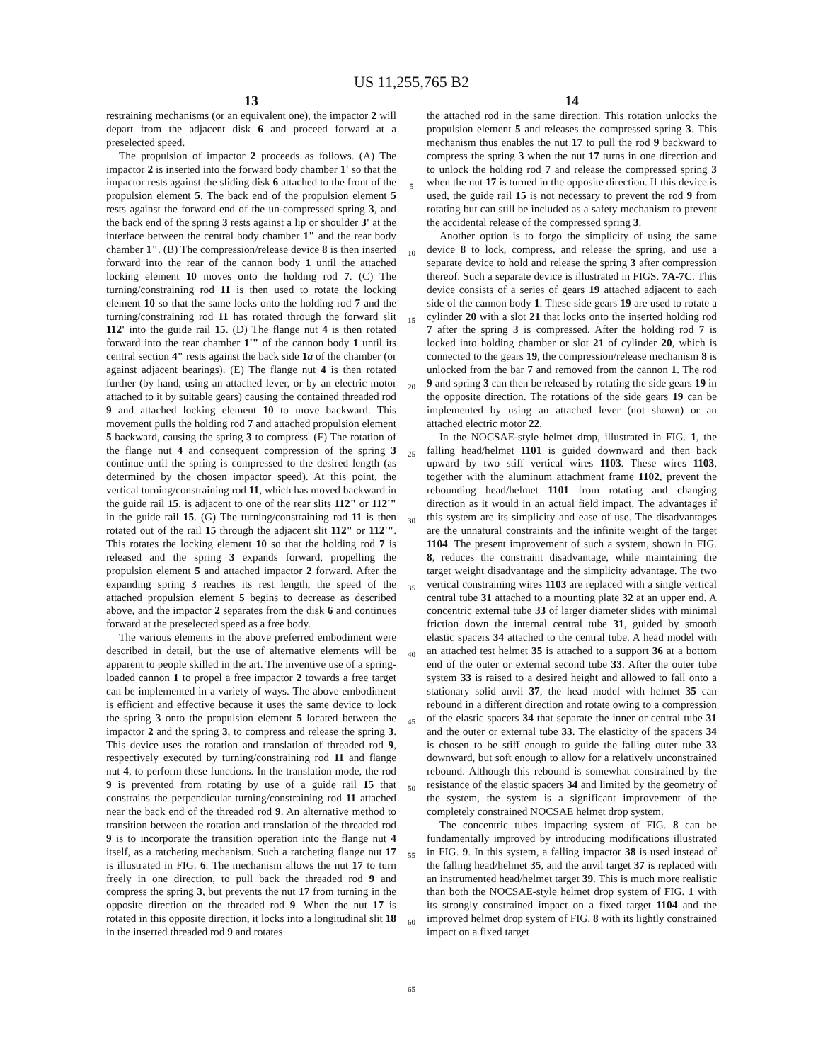US 11,255,765 B2
13
restraining mechanisms (or an equivalent one), the impactor 2 will depart from the adjacent disk 6 and proceed forward at a preselected speed.
The propulsion of impactor 2 proceeds as follows. (A) The impactor 2 is inserted into the forward body chamber 1' so that the impactor rests against the sliding disk 6 attached to the front of the propulsion element 5. The back end of the propulsion element 5 rests against the forward end of the un-compressed spring 3, and the back end of the spring 3 rests against a lip or shoulder 3' at the interface between the central body chamber 1" and the rear body chamber 1". (B) The compression/release device 8 is then inserted forward into the rear of the cannon body 1 until the attached locking element 10 moves onto the holding rod 7. (C) The turning/constraining rod 11 is then used to rotate the locking element 10 so that the same locks onto the holding rod 7 and the turning/constraining rod 11 has rotated through the forward slit 112' into the guide rail 15. (D) The flange nut 4 is then rotated forward into the rear chamber 1'" of the cannon body 1 until its central section 4" rests against the back side 1a of the chamber (or against adjacent bearings). (E) The flange nut 4 is then rotated further (by hand, using an attached lever, or by an electric motor attached to it by suitable gears) causing the contained threaded rod 9 and attached locking element 10 to move backward. This movement pulls the holding rod 7 and attached propulsion element 5 backward, causing the spring 3 to compress. (F) The rotation of the flange nut 4 and consequent compression of the spring 3 continue until the spring is compressed to the desired length (as determined by the chosen impactor speed). At this point, the vertical turning/constraining rod 11, which has moved backward in the guide rail 15, is adjacent to one of the rear slits 112" or 112'" in the guide rail 15. (G) The turning/constraining rod 11 is then rotated out of the rail 15 through the adjacent slit 112" or 112'". This rotates the locking element 10 so that the holding rod 7 is released and the spring 3 expands forward, propelling the propulsion element 5 and attached impactor 2 forward. After the expanding spring 3 reaches its rest length, the speed of the attached propulsion element 5 begins to decrease as described above, and the impactor 2 separates from the disk 6 and continues forward at the preselected speed as a free body.
The various elements in the above preferred embodiment were described in detail, but the use of alternative elements will be apparent to people skilled in the art. The inventive use of a spring-loaded cannon 1 to propel a free impactor 2 towards a free target can be implemented in a variety of ways. The above embodiment is efficient and effective because it uses the same device to lock the spring 3 onto the propulsion element 5 located between the impactor 2 and the spring 3, to compress and release the spring 3. This device uses the rotation and translation of threaded rod 9, respectively executed by turning/constraining rod 11 and flange nut 4, to perform these functions. In the translation mode, the rod 9 is prevented from rotating by use of a guide rail 15 that constrains the perpendicular turning/constraining rod 11 attached near the back end of the threaded rod 9. An alternative method to transition between the rotation and translation of the threaded rod 9 is to incorporate the transition operation into the flange nut 4 itself, as a ratcheting mechanism. Such a ratcheting flange nut 17 is illustrated in FIG. 6. The mechanism allows the nut 17 to turn freely in one direction, to pull back the threaded rod 9 and compress the spring 3, but prevents the nut 17 from turning in the opposite direction on the threaded rod 9. When the nut 17 is rotated in this opposite direction, it locks into a longitudinal slit 18 in the inserted threaded rod 9 and rotates
5
10
15
20
25
30
35
40
45
50
55
60
65
14
the attached rod in the same direction. This rotation unlocks the propulsion element 5 and releases the compressed spring 3. This mechanism thus enables the nut 17 to pull the rod 9 backward to compress the spring 3 when the nut 17 turns in one direction and to unlock the holding rod 7 and release the compressed spring 3 when the nut 17 is turned in the opposite direction. If this device is used, the guide rail 15 is not necessary to prevent the rod 9 from rotating but can still be included as a safety mechanism to prevent the accidental release of the compressed spring 3.
Another option is to forgo the simplicity of using the same device 8 to lock, compress, and release the spring, and use a separate device to hold and release the spring 3 after compression thereof. Such a separate device is illustrated in FIGS. 7A-7C. This device consists of a series of gears 19 attached adjacent to each side of the cannon body 1. These side gears 19 are used to rotate a cylinder 20 with a slot 21 that locks onto the inserted holding rod 7 after the spring 3 is compressed. After the holding rod 7 is locked into holding chamber or slot 21 of cylinder 20, which is connected to the gears 19, the compression/release mechanism 8 is unlocked from the bar 7 and removed from the cannon 1. The rod 9 and spring 3 can then be released by rotating the side gears 19 in the opposite direction. The rotations of the side gears 19 can be implemented by using an attached lever (not shown) or an attached electric motor 22.
In the NOCSAE-style helmet drop, illustrated in FIG. 1, the falling head/helmet 1101 is guided downward and then back upward by two stiff vertical wires 1103. These wires 1103, together with the aluminum attachment frame 1102, prevent the rebounding head/helmet 1101 from rotating and changing direction as it would in an actual field impact. The advantages if this system are its simplicity and ease of use. The disadvantages are the unnatural constraints and the infinite weight of the target 1104. The present improvement of such a system, shown in FIG. 8, reduces the constraint disadvantage, while maintaining the target weight disadvantage and the simplicity advantage. The two vertical constraining wires 1103 are replaced with a single vertical central tube 31 attached to a mounting plate 32 at an upper end. A concentric external tube 33 of larger diameter slides with minimal friction down the internal central tube 31, guided by smooth elastic spacers 34 attached to the central tube. A head model with an attached test helmet 35 is attached to a support 36 at a bottom end of the outer or external second tube 33. After the outer tube system 33 is raised to a desired height and allowed to fall onto a stationary solid anvil 37, the head model with helmet 35 can rebound in a different direction and rotate owing to a compression of the elastic spacers 34 that separate the inner or central tube 31 and the outer or external tube 33. The elasticity of the spacers 34 is chosen to be stiff enough to guide the falling outer tube 33 downward, but soft enough to allow for a relatively unconstrained rebound. Although this rebound is somewhat constrained by the resistance of the elastic spacers 34 and limited by the geometry of the system, the system is a significant improvement of the completely constrained NOCSAE helmet drop system.
The concentric tubes impacting system of FIG. 8 can be fundamentally improved by introducing modifications illustrated in FIG. 9. In this system, a falling impactor 38 is used instead of the falling head/helmet 35, and the anvil target 37 is replaced with an instrumented head/helmet target 39. This is much more realistic than both the NOCSAE-style helmet drop system of FIG. 1 with its strongly constrained impact on a fixed target 1104 and the improved helmet drop system of FIG. 8 with its lightly constrained impact on a fixed target